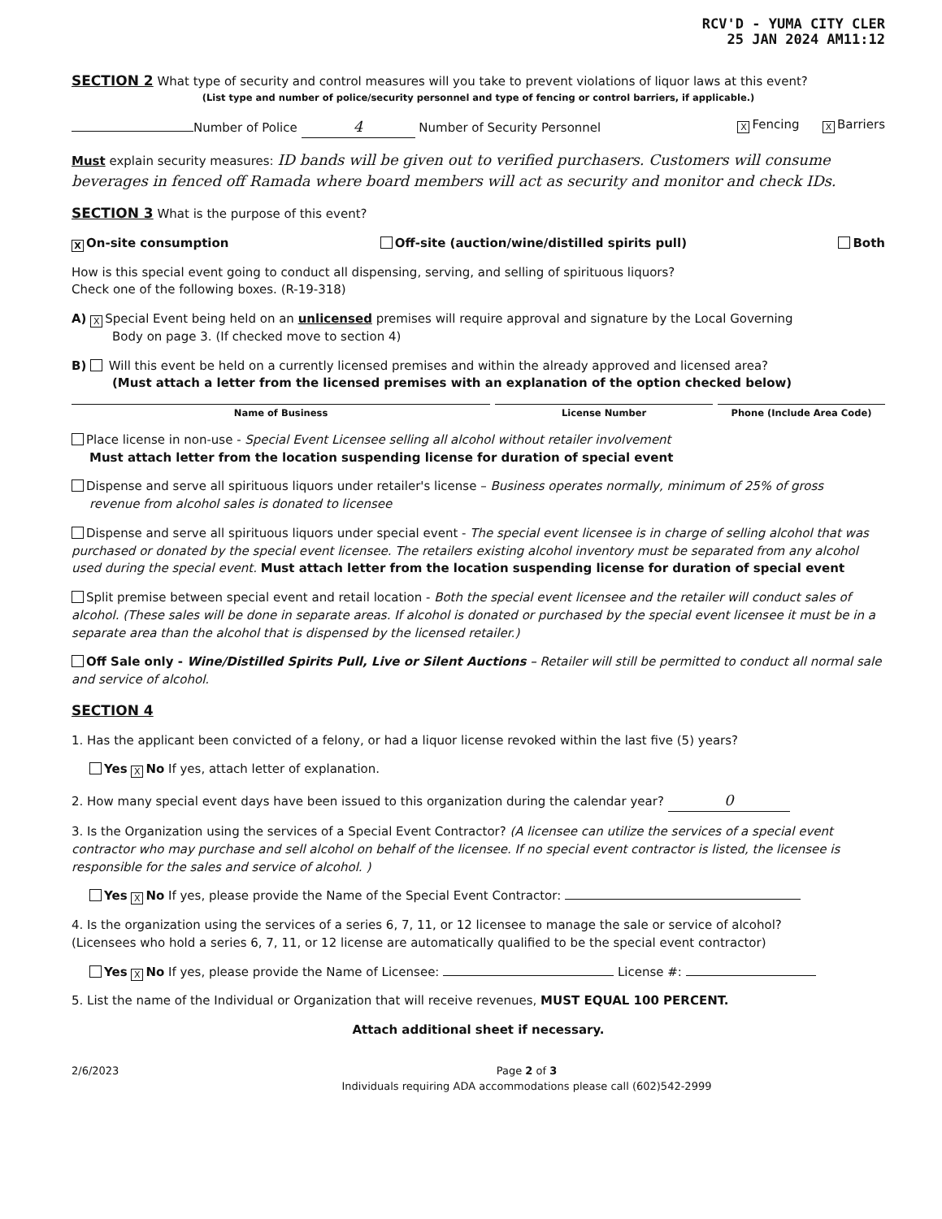RCV'D - YUMA CITY CLER
25 JAN 2024 AM11:12
SECTION 2 What type of security and control measures will you take to prevent violations of liquor laws at this event?
(List type and number of police/security personnel and type of fencing or control barriers, if applicable.)
Number of Police 4 Number of Security Personnel X Fencing X Barriers
Must explain security measures: ID bands will be given out to verified purchasers. Customers will consume beverages in fenced off Ramada where board members will act as security and monitor and check IDs.
SECTION 3 What is the purpose of this event?
X On-site consumption Off-site (auction/wine/distilled spirits pull) Both
How is this special event going to conduct all dispensing, serving, and selling of spirituous liquors?
Check one of the following boxes. (R-19-318)
A) X Special Event being held on an unlicensed premises will require approval and signature by the Local Governing
Body on page 3. (If checked move to section 4)
B) Will this event be held on a currently licensed premises and within the already approved and licensed area?
(Must attach a letter from the licensed premises with an explanation of the option checked below)
Name of Business License Number Phone (Include Area Code)
Place license in non-use - Special Event Licensee selling all alcohol without retailer involvement
Must attach letter from the location suspending license for duration of special event
Dispense and serve all spirituous liquors under retailer's license – Business operates normally, minimum of 25% of gross
revenue from alcohol sales is donated to licensee
Dispense and serve all spirituous liquors under special event - The special event licensee is in charge of selling alcohol that was purchased or donated by the special event licensee. The retailers existing alcohol inventory must be separated from any alcohol used during the special event. Must attach letter from the location suspending license for duration of special event
Split premise between special event and retail location - Both the special event licensee and the retailer will conduct sales of alcohol. (These sales will be done in separate areas. If alcohol is donated or purchased by the special event licensee it must be in a separate area than the alcohol that is dispensed by the licensed retailer.)
Off Sale only - Wine/Distilled Spirits Pull, Live or Silent Auctions – Retailer will still be permitted to conduct all normal sale and service of alcohol.
SECTION 4
1. Has the applicant been convicted of a felony, or had a liquor license revoked within the last five (5) years?
Yes X No If yes, attach letter of explanation.
2. How many special event days have been issued to this organization during the calendar year? 0
3. Is the Organization using the services of a Special Event Contractor? (A licensee can utilize the services of a special event contractor who may purchase and sell alcohol on behalf of the licensee. If no special event contractor is listed, the licensee is responsible for the sales and service of alcohol. )
Yes X No If yes, please provide the Name of the Special Event Contractor:
4. Is the organization using the services of a series 6, 7, 11, or 12 licensee to manage the sale or service of alcohol?
(Licensees who hold a series 6, 7, 11, or 12 license are automatically qualified to be the special event contractor)
Yes X No If yes, please provide the Name of Licensee: License #:
5. List the name of the Individual or Organization that will receive revenues, MUST EQUAL 100 PERCENT.
Attach additional sheet if necessary.
2/6/2023 Page 2 of 3
Individuals requiring ADA accommodations please call (602)542-2999